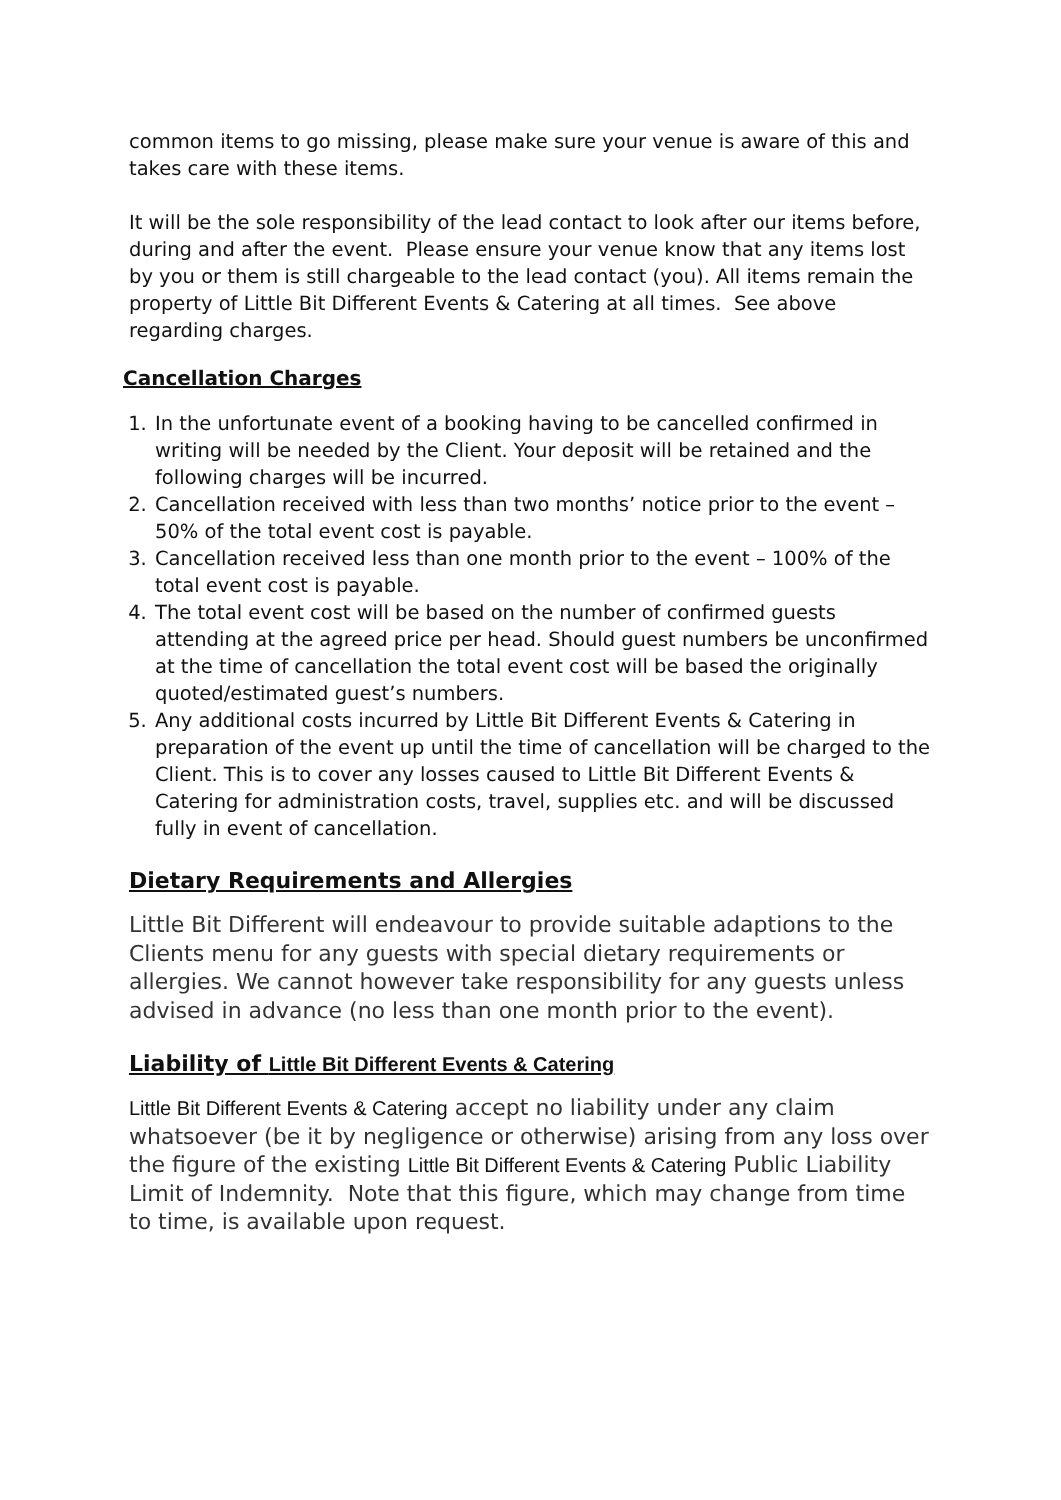common items to go missing, please make sure your venue is aware of this and takes care with these items.
It will be the sole responsibility of the lead contact to look after our items before, during and after the event. Please ensure your venue know that any items lost by you or them is still chargeable to the lead contact (you). All items remain the property of Little Bit Different Events & Catering at all times. See above regarding charges.
Cancellation Charges
1. In the unfortunate event of a booking having to be cancelled confirmed in writing will be needed by the Client. Your deposit will be retained and the following charges will be incurred.
2. Cancellation received with less than two months’ notice prior to the event – 50% of the total event cost is payable.
3. Cancellation received less than one month prior to the event – 100% of the total event cost is payable.
4. The total event cost will be based on the number of confirmed guests attending at the agreed price per head. Should guest numbers be unconfirmed at the time of cancellation the total event cost will be based the originally quoted/estimated guest’s numbers.
5. Any additional costs incurred by Little Bit Different Events & Catering in preparation of the event up until the time of cancellation will be charged to the Client. This is to cover any losses caused to Little Bit Different Events & Catering for administration costs, travel, supplies etc. and will be discussed fully in event of cancellation.
Dietary Requirements and Allergies
Little Bit Different will endeavour to provide suitable adaptions to the Clients menu for any guests with special dietary requirements or allergies. We cannot however take responsibility for any guests unless advised in advance (no less than one month prior to the event).
Liability of Little Bit Different Events & Catering
Little Bit Different Events & Catering accept no liability under any claim whatsoever (be it by negligence or otherwise) arising from any loss over the figure of the existing Little Bit Different Events & Catering Public Liability Limit of Indemnity. Note that this figure, which may change from time to time, is available upon request.